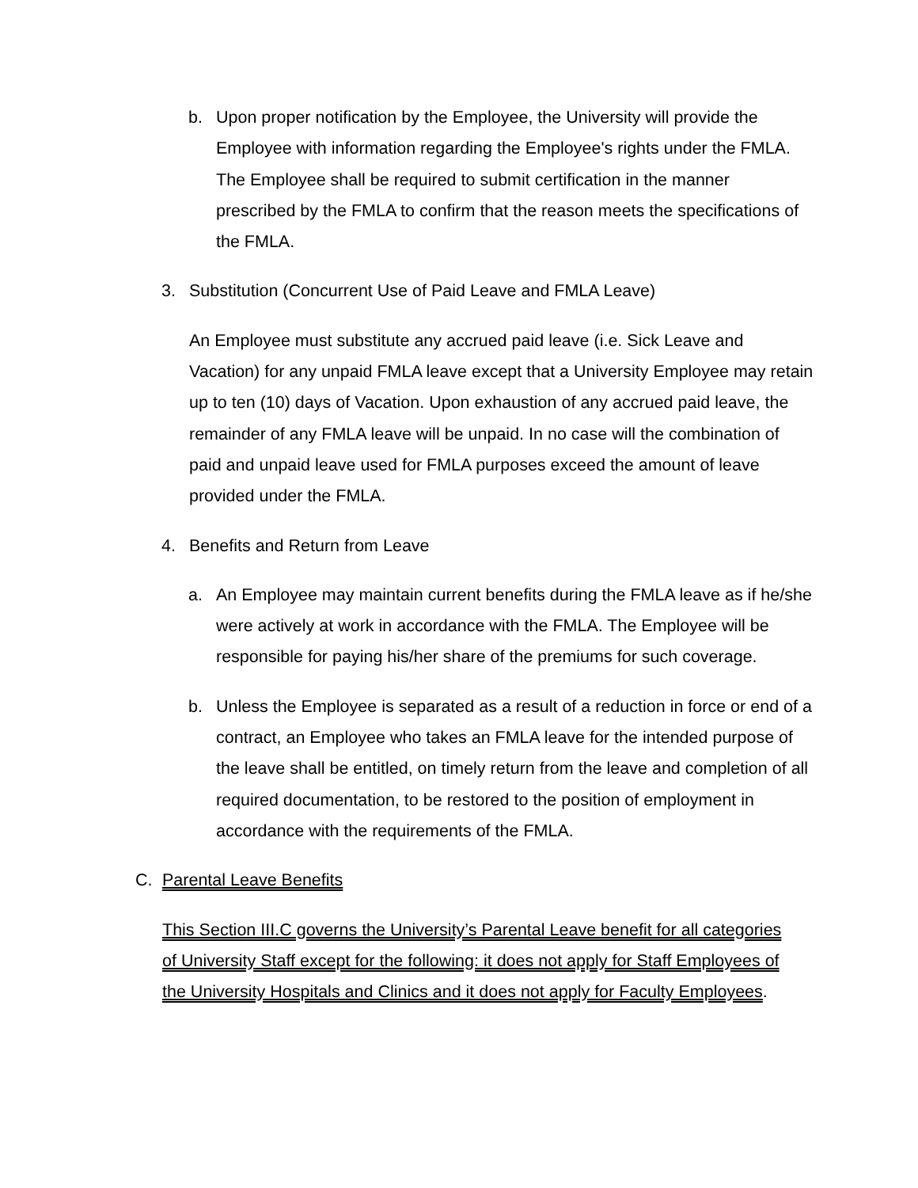b. Upon proper notification by the Employee, the University will provide the Employee with information regarding the Employee's rights under the FMLA. The Employee shall be required to submit certification in the manner prescribed by the FMLA to confirm that the reason meets the specifications of the FMLA.
3. Substitution (Concurrent Use of Paid Leave and FMLA Leave)
An Employee must substitute any accrued paid leave (i.e. Sick Leave and Vacation) for any unpaid FMLA leave except that a University Employee may retain up to ten (10) days of Vacation. Upon exhaustion of any accrued paid leave, the remainder of any FMLA leave will be unpaid. In no case will the combination of paid and unpaid leave used for FMLA purposes exceed the amount of leave provided under the FMLA.
4. Benefits and Return from Leave
a. An Employee may maintain current benefits during the FMLA leave as if he/she were actively at work in accordance with the FMLA. The Employee will be responsible for paying his/her share of the premiums for such coverage.
b. Unless the Employee is separated as a result of a reduction in force or end of a contract, an Employee who takes an FMLA leave for the intended purpose of the leave shall be entitled, on timely return from the leave and completion of all required documentation, to be restored to the position of employment in accordance with the requirements of the FMLA.
C. Parental Leave Benefits
This Section III.C governs the University’s Parental Leave benefit for all categories of University Staff except for the following: it does not apply for Staff Employees of the University Hospitals and Clinics and it does not apply for Faculty Employees.